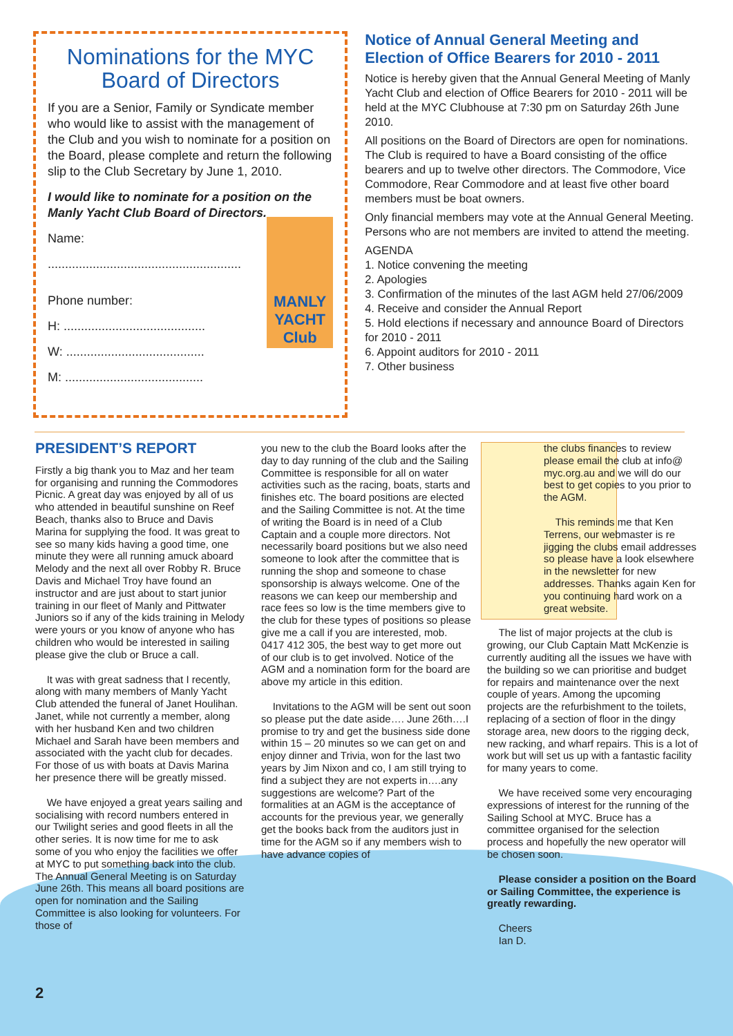Nominations for the MYC Board of Directors
If you are a Senior, Family or Syndicate member who would like to assist with the management of the Club and you wish to nominate for a position on the Board, please complete and return the following slip to the Club Secretary by June 1, 2010.
I would like to nominate for a position on the Manly Yacht Club Board of Directors.
MANLY YACHT Club
Name:
........................................................
Phone number:
H: .........................................
W: ........................................
M: ........................................
Notice of Annual General Meeting and Election of Office Bearers for 2010 - 2011
Notice is hereby given that the Annual General Meeting of Manly Yacht Club and election of Office Bearers for 2010 - 2011 will be held at the MYC Clubhouse at 7:30 pm on Saturday 26th June 2010.
All positions on the Board of Directors are open for nominations. The Club is required to have a Board consisting of the office bearers and up to twelve other directors. The Commodore, Vice Commodore, Rear Commodore and at least five other board members must be boat owners.
Only financial members may vote at the Annual General Meeting. Persons who are not members are invited to attend the meeting.
AGENDA
1. Notice convening the meeting
2. Apologies
3. Confirmation of the minutes of the last AGM held 27/06/2009
4. Receive and consider the Annual Report
5. Hold elections if necessary and announce Board of Directors for 2010 - 2011
6. Appoint auditors for 2010 - 2011
7. Other business
PRESIDENT’S REPORT
Firstly a big thank you to Maz and her team for organising and running the Commodores Picnic. A great day was enjoyed by all of us who attended in beautiful sunshine on Reef Beach, thanks also to Bruce and Davis Marina for supplying the food. It was great to see so many kids having a good time, one minute they were all running amuck aboard Melody and the next all over Robby R. Bruce Davis and Michael Troy have found an instructor and are just about to start junior training in our fleet of Manly and Pittwater Juniors so if any of the kids training in Melody were yours or you know of anyone who has children who would be interested in sailing please give the club or Bruce a call.
It was with great sadness that I recently, along with many members of Manly Yacht Club attended the funeral of Janet Houlihan. Janet, while not currently a member, along with her husband Ken and two children Michael and Sarah have been members and associated with the yacht club for decades. For those of us with boats at Davis Marina her presence there will be greatly missed.
We have enjoyed a great years sailing and socialising with record numbers entered in our Twilight series and good fleets in all the other series. It is now time for me to ask some of you who enjoy the facilities we offer at MYC to put something back into the club. The Annual General Meeting is on Saturday June 26th. This means all board positions are open for nomination and the Sailing Committee is also looking for volunteers. For those of
you new to the club the Board looks after the day to day running of the club and the Sailing Committee is responsible for all on water activities such as the racing, boats, starts and finishes etc. The board positions are elected and the Sailing Committee is not. At the time of writing the Board is in need of a Club Captain and a couple more directors. Not necessarily board positions but we also need someone to look after the committee that is running the shop and someone to chase sponsorship is always welcome. One of the reasons we can keep our membership and race fees so low is the time members give to the club for these types of positions so please give me a call if you are interested, mob. 0417 412 305, the best way to get more out of our club is to get involved. Notice of the AGM and a nomination form for the board are above my article in this edition.
Invitations to the AGM will be sent out soon so please put the date aside…. June 26th….I promise to try and get the business side done within 15 – 20 minutes so we can get on and enjoy dinner and Trivia, won for the last two years by Jim Nixon and co, I am still trying to find a subject they are not experts in….any suggestions are welcome? Part of the formalities at an AGM is the acceptance of accounts for the previous year, we generally get the books back from the auditors just in time for the AGM so if any members wish to have advance copies of
the clubs finances to review please email the club at info@ myc.org.au and we will do our best to get copies to you prior to the AGM.
This reminds me that Ken Terrens, our webmaster is re jigging the clubs email addresses so please have a look elsewhere in the newsletter for new addresses. Thanks again Ken for you continuing hard work on a great website.
The list of major projects at the club is growing, our Club Captain Matt McKenzie is currently auditing all the issues we have with the building so we can prioritise and budget for repairs and maintenance over the next couple of years. Among the upcoming projects are the refurbishment to the toilets, replacing of a section of floor in the dingy storage area, new doors to the rigging deck, new racking, and wharf repairs. This is a lot of work but will set us up with a fantastic facility for many years to come.
We have received some very encouraging expressions of interest for the running of the Sailing School at MYC. Bruce has a committee organised for the selection process and hopefully the new operator will be chosen soon.
Please consider a position on the Board or Sailing Committee, the experience is greatly rewarding.
Cheers
Ian D.
2